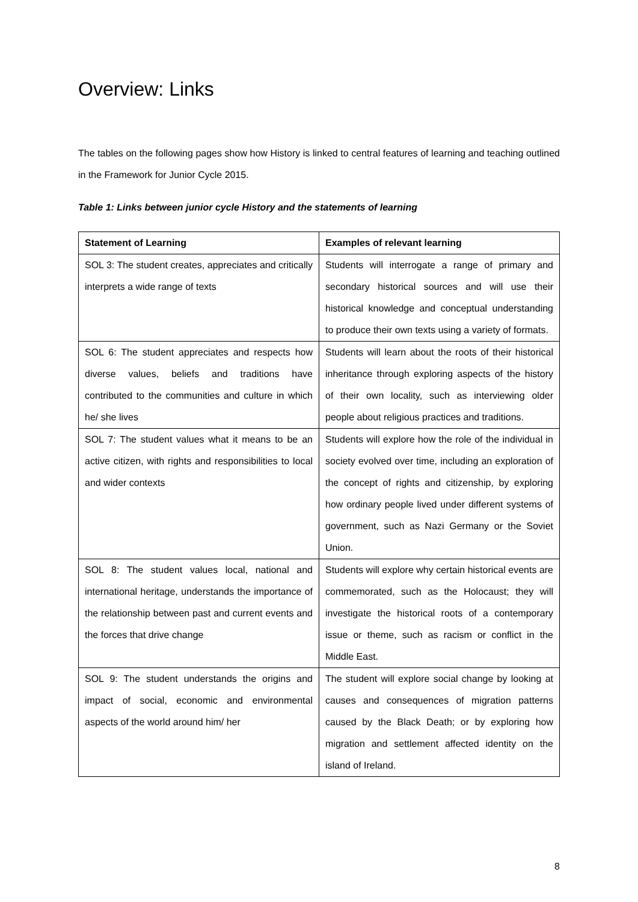Overview: Links
The tables on the following pages show how History is linked to central features of learning and teaching outlined in the Framework for Junior Cycle 2015.
Table 1: Links between junior cycle History and the statements of learning
| Statement of Learning | Examples of relevant learning |
| --- | --- |
| SOL 3: The student creates, appreciates and critically interprets a wide range of texts | Students will interrogate a range of primary and secondary historical sources and will use their historical knowledge and conceptual understanding to produce their own texts using a variety of formats. |
| SOL 6: The student appreciates and respects how diverse values, beliefs and traditions have contributed to the communities and culture in which he/ she lives | Students will learn about the roots of their historical inheritance through exploring aspects of the history of their own locality, such as interviewing older people about religious practices and traditions. |
| SOL 7: The student values what it means to be an active citizen, with rights and responsibilities to local and wider contexts | Students will explore how the role of the individual in society evolved over time, including an exploration of the concept of rights and citizenship, by exploring how ordinary people lived under different systems of government, such as Nazi Germany or the Soviet Union. |
| SOL 8: The student values local, national and international heritage, understands the importance of the relationship between past and current events and the forces that drive change | Students will explore why certain historical events are commemorated, such as the Holocaust; they will investigate the historical roots of a contemporary issue or theme, such as racism or conflict in the Middle East. |
| SOL 9: The student understands the origins and impact of social, economic and environmental aspects of the world around him/ her | The student will explore social change by looking at causes and consequences of migration patterns caused by the Black Death; or by exploring how migration and settlement affected identity on the island of Ireland. |
8